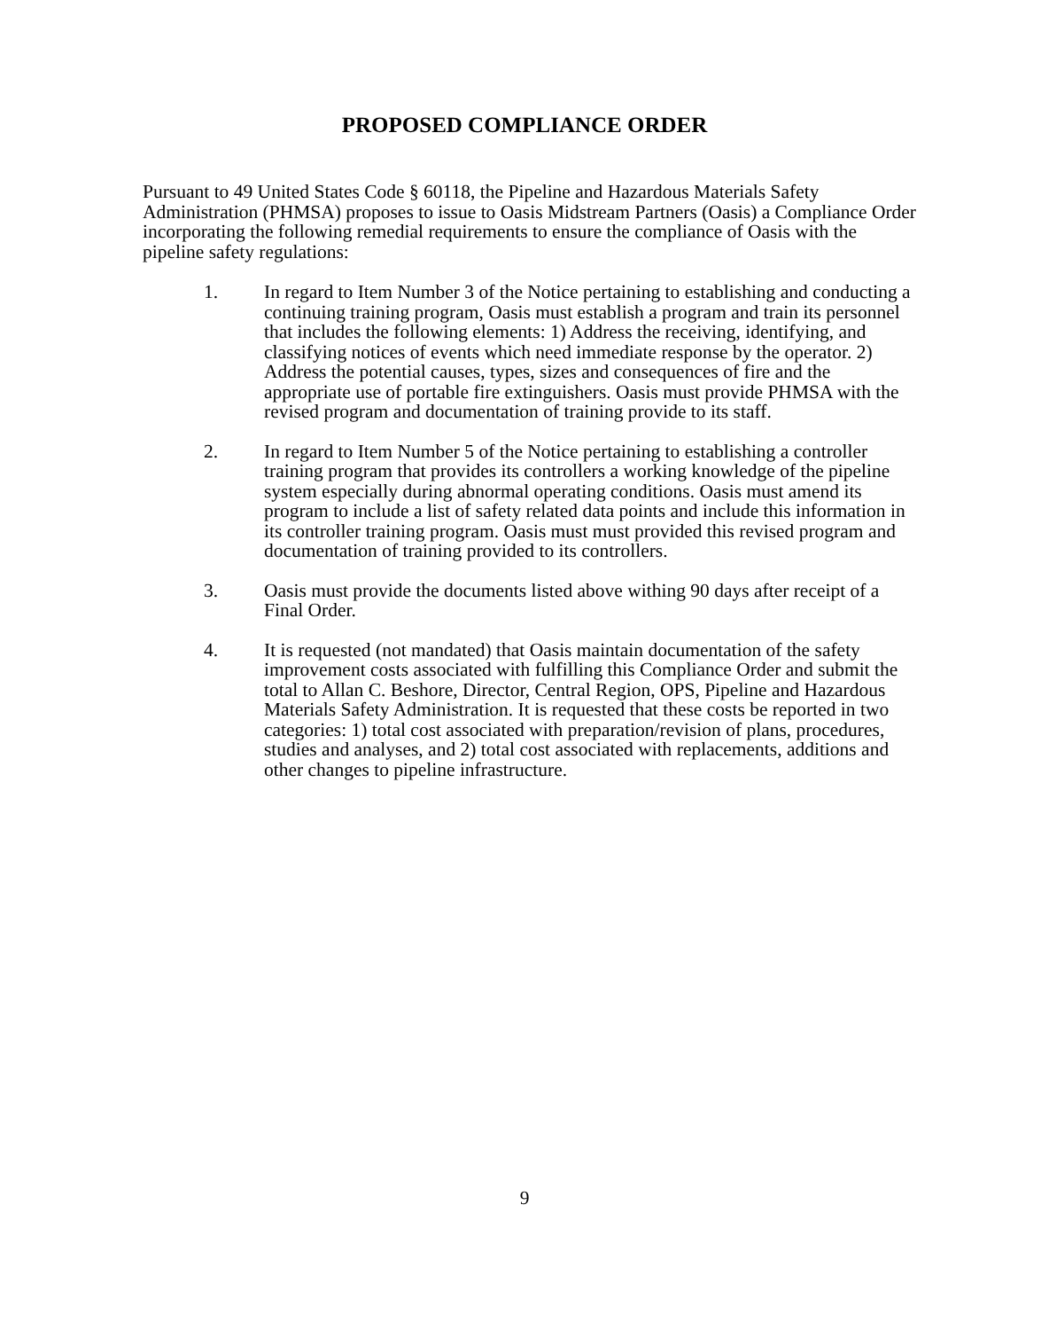PROPOSED COMPLIANCE ORDER
Pursuant to 49 United States Code § 60118, the Pipeline and Hazardous Materials Safety Administration (PHMSA) proposes to issue to Oasis Midstream Partners (Oasis) a Compliance Order incorporating the following remedial requirements to ensure the compliance of Oasis with the pipeline safety regulations:
1. In regard to Item Number 3 of the Notice pertaining to establishing and conducting a continuing training program, Oasis must establish a program and train its personnel that includes the following elements: 1) Address the receiving, identifying, and classifying notices of events which need immediate response by the operator. 2) Address the potential causes, types, sizes and consequences of fire and the appropriate use of portable fire extinguishers. Oasis must provide PHMSA with the revised program and documentation of training provide to its staff.
2. In regard to Item Number 5 of the Notice pertaining to establishing a controller training program that provides its controllers a working knowledge of the pipeline system especially during abnormal operating conditions. Oasis must amend its program to include a list of safety related data points and include this information in its controller training program. Oasis must must provided this revised program and documentation of training provided to its controllers.
3. Oasis must provide the documents listed above withing 90 days after receipt of a Final Order.
4. It is requested (not mandated) that Oasis maintain documentation of the safety improvement costs associated with fulfilling this Compliance Order and submit the total to Allan C. Beshore, Director, Central Region, OPS, Pipeline and Hazardous Materials Safety Administration. It is requested that these costs be reported in two categories: 1) total cost associated with preparation/revision of plans, procedures, studies and analyses, and 2) total cost associated with replacements, additions and other changes to pipeline infrastructure.
9